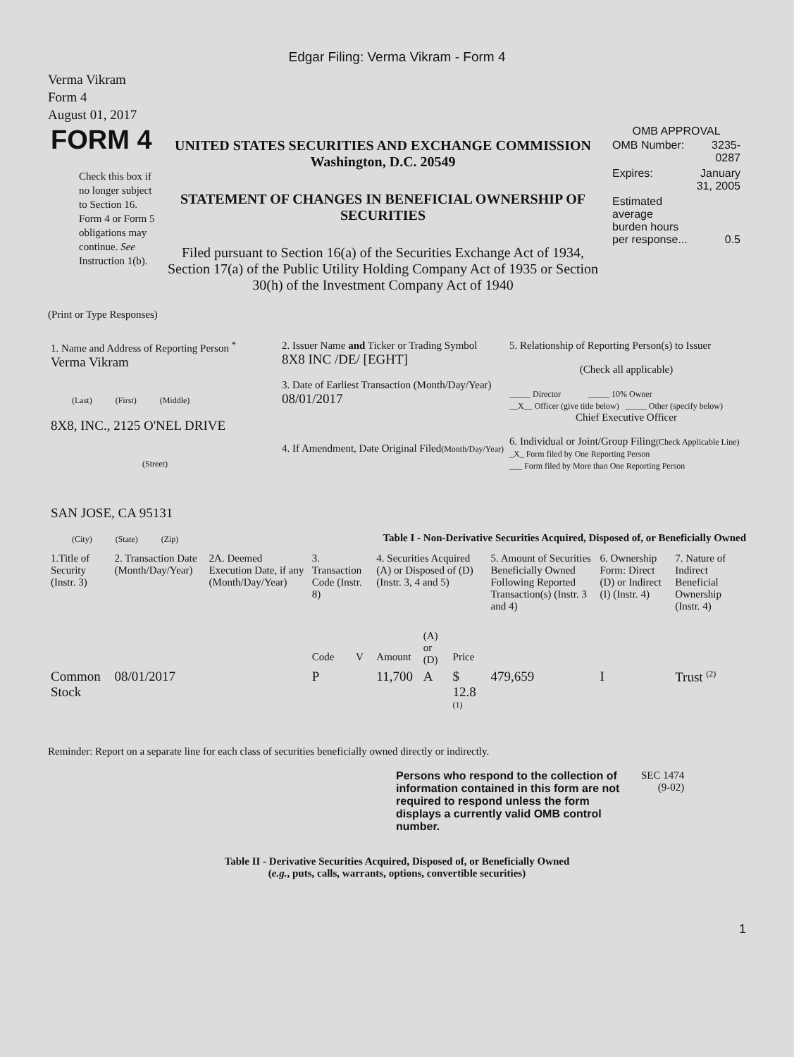Edgar Filing: Verma Vikram - Form 4
Verma Vikram
Form 4
August 01, 2017
| FORM 4 Check this box if no longer subject to Section 16. Form 4 or Form 5 obligations may continue. See Instruction 1(b). | UNITED STATES SECURITIES AND EXCHANGE COMMISSION Washington, D.C. 20549 STATEMENT OF CHANGES IN BENEFICIAL OWNERSHIP OF SECURITIES Filed pursuant to Section 16(a) of the Securities Exchange Act of 1934, Section 17(a) of the Public Utility Holding Company Act of 1935 or Section 30(h) of the Investment Company Act of 1940 | OMB APPROVAL / OMB Number: / 3235-0287 / / Expires: / January 31, 2005 / / Estimated average burden hours per response... / 0.5 / |
(Print or Type Responses)
| 1. Name and Address of Reporting Person <sup>*</sup> Verma Vikram (Last) (First) (Middle) 8X8, INC., 2125 O'NEL DRIVE (Street) SAN JOSE, CA 95131 (City) (State) (Zip) | 2. Issuer Name and Ticker or Trading Symbol 8X8 INC /DE/ [EGHT] 3. Date of Earliest Transaction (Month/Day/Year) 08/01/2017 4. If Amendment, Date Original Filed (Month/Day/Year) | 5. Relationship of Reporting Person(s) to Issuer (Check all applicable) _____ Director _____ 10% Owner __X__ Officer (give title below) _____ Other (specify below) Chief Executive Officer 6. Individual or Joint/Group Filing (Check Applicable Line) _X_ Form filed by One Reporting Person ___ Form filed by More than One Reporting Person |
Table I - Non-Derivative Securities Acquired, Disposed of, or Beneficially Owned
| 1.Title of Security (Instr. 3) | 2. Transaction Date (Month/Day/Year) | 2A. Deemed Execution Date, if any (Month/Day/Year) | 3. Transaction Code (Instr. 8) | | 4. Securities Acquired (A) or Disposed of (D) (Instr. 3, 4 and 5) | | | 5. Amount of Securities Beneficially Owned Following Reported Transaction(s) (Instr. 3 and 4) | 6. Ownership Form: Direct (D) or Indirect (I) (Instr. 4) | 7. Nature of Indirect Beneficial Ownership (Instr. 4) |
| --- | --- | --- | --- | --- | --- | --- | --- | --- | --- | --- |
| | | | Code | V | Amount | (A) or (D) | Price | | | |
| Common Stock | 08/01/2017 | | P | | 11,700 | A | $ 12.8 <sup>(1)</sup> | 479,659 | I | Trust <sup>(2)</sup> |
Reminder: Report on a separate line for each class of securities beneficially owned directly or indirectly.
| Persons who respond to the collection of information contained in this form are not required to respond unless the form displays a currently valid OMB control number. | SEC 1474 (9-02) |
Table II - Derivative Securities Acquired, Disposed of, or Beneficially Owned
(e.g., puts, calls, warrants, options, convertible securities)
1